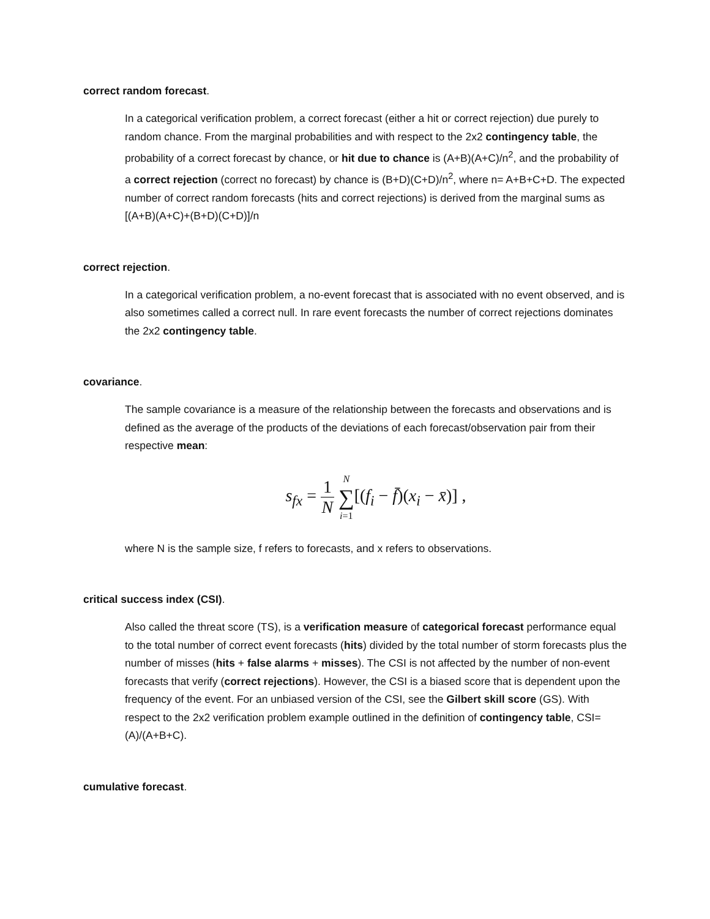correct random forecast.
In a categorical verification problem, a correct forecast (either a hit or correct rejection) due purely to random chance. From the marginal probabilities and with respect to the 2x2 contingency table, the probability of a correct forecast by chance, or hit due to chance is (A+B)(A+C)/n<sup>2</sup>, and the probability of a correct rejection (correct no forecast) by chance is (B+D)(C+D)/n<sup>2</sup>, where n= A+B+C+D. The expected number of correct random forecasts (hits and correct rejections) is derived from the marginal sums as [(A+B)(A+C)+(B+D)(C+D)]/n
correct rejection.
In a categorical verification problem, a no-event forecast that is associated with no event observed, and is also sometimes called a correct null. In rare event forecasts the number of correct rejections dominates the 2x2 contingency table.
covariance.
The sample covariance is a measure of the relationship between the forecasts and observations and is defined as the average of the products of the deviations of each forecast/observation pair from their respective mean:
s<sub>fx</sub> = 1 N N ∑ i=1[(f<sub>i</sub> − f̄)(x<sub>i</sub> − x̄)] ,
where N is the sample size, f refers to forecasts, and x refers to observations.
critical success index (CSI).
Also called the threat score (TS), is a verification measure of categorical forecast performance equal to the total number of correct event forecasts (hits) divided by the total number of storm forecasts plus the number of misses (hits + false alarms + misses). The CSI is not affected by the number of non-event forecasts that verify (correct rejections). However, the CSI is a biased score that is dependent upon the frequency of the event. For an unbiased version of the CSI, see the Gilbert skill score (GS). With respect to the 2x2 verification problem example outlined in the definition of contingency table, CSI= (A)/(A+B+C).
cumulative forecast.